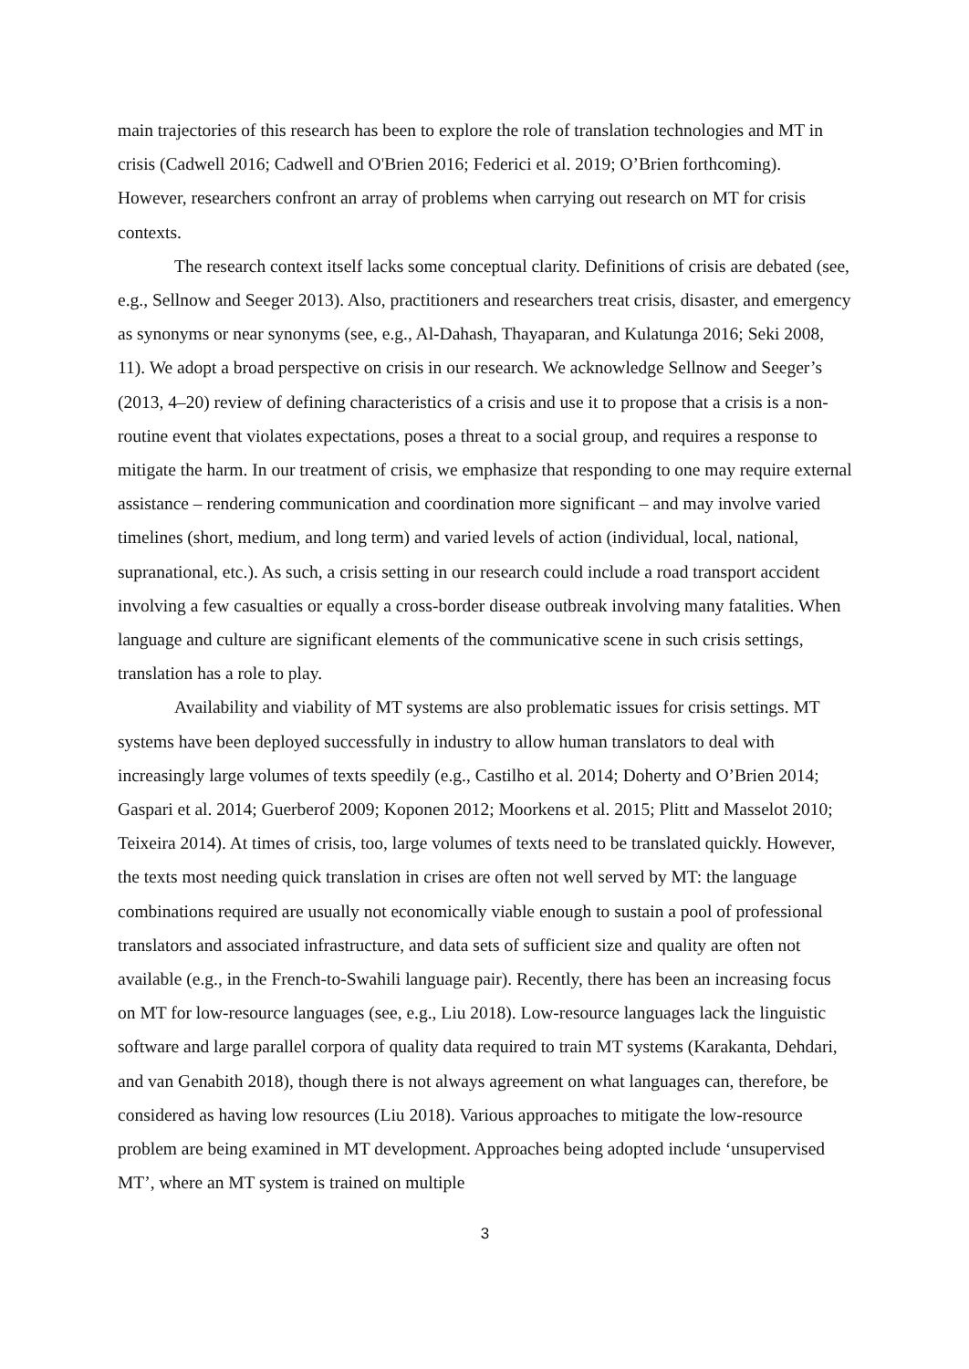main trajectories of this research has been to explore the role of translation technologies and MT in crisis (Cadwell 2016; Cadwell and O'Brien 2016; Federici et al. 2019; O’Brien forthcoming). However, researchers confront an array of problems when carrying out research on MT for crisis contexts.
The research context itself lacks some conceptual clarity. Definitions of crisis are debated (see, e.g., Sellnow and Seeger 2013). Also, practitioners and researchers treat crisis, disaster, and emergency as synonyms or near synonyms (see, e.g., Al-Dahash, Thayaparan, and Kulatunga 2016; Seki 2008, 11). We adopt a broad perspective on crisis in our research. We acknowledge Sellnow and Seeger’s (2013, 4–20) review of defining characteristics of a crisis and use it to propose that a crisis is a non-routine event that violates expectations, poses a threat to a social group, and requires a response to mitigate the harm. In our treatment of crisis, we emphasize that responding to one may require external assistance – rendering communication and coordination more significant – and may involve varied timelines (short, medium, and long term) and varied levels of action (individual, local, national, supranational, etc.). As such, a crisis setting in our research could include a road transport accident involving a few casualties or equally a cross-border disease outbreak involving many fatalities. When language and culture are significant elements of the communicative scene in such crisis settings, translation has a role to play.
Availability and viability of MT systems are also problematic issues for crisis settings. MT systems have been deployed successfully in industry to allow human translators to deal with increasingly large volumes of texts speedily (e.g., Castilho et al. 2014; Doherty and O’Brien 2014; Gaspari et al. 2014; Guerberof 2009; Koponen 2012; Moorkens et al. 2015; Plitt and Masselot 2010; Teixeira 2014). At times of crisis, too, large volumes of texts need to be translated quickly. However, the texts most needing quick translation in crises are often not well served by MT: the language combinations required are usually not economically viable enough to sustain a pool of professional translators and associated infrastructure, and data sets of sufficient size and quality are often not available (e.g., in the French-to-Swahili language pair). Recently, there has been an increasing focus on MT for low-resource languages (see, e.g., Liu 2018). Low-resource languages lack the linguistic software and large parallel corpora of quality data required to train MT systems (Karakanta, Dehdari, and van Genabith 2018), though there is not always agreement on what languages can, therefore, be considered as having low resources (Liu 2018). Various approaches to mitigate the low-resource problem are being examined in MT development. Approaches being adopted include ‘unsupervised MT’, where an MT system is trained on multiple
3